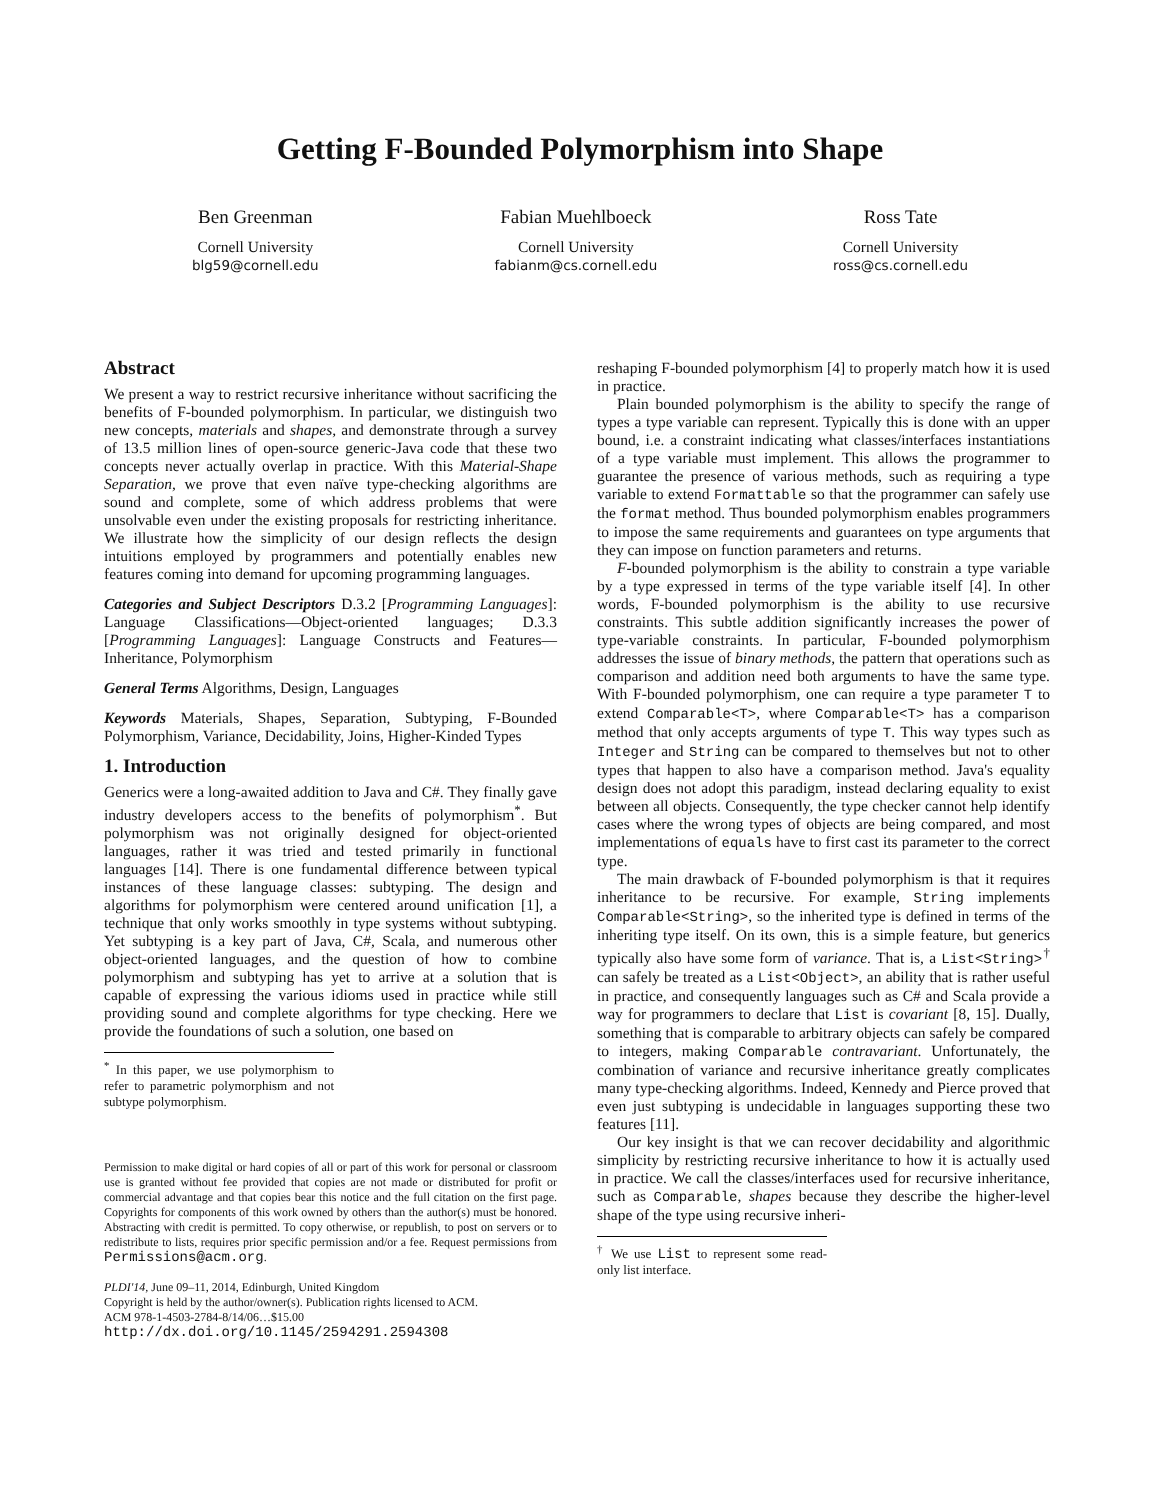Getting F-Bounded Polymorphism into Shape
Ben Greenman
Cornell University
blg59@cornell.edu
Fabian Muehlboeck
Cornell University
fabianm@cs.cornell.edu
Ross Tate
Cornell University
ross@cs.cornell.edu
Abstract
We present a way to restrict recursive inheritance without sacrificing the benefits of F-bounded polymorphism. In particular, we distinguish two new concepts, materials and shapes, and demonstrate through a survey of 13.5 million lines of open-source generic-Java code that these two concepts never actually overlap in practice. With this Material-Shape Separation, we prove that even naïve type-checking algorithms are sound and complete, some of which address problems that were unsolvable even under the existing proposals for restricting inheritance. We illustrate how the simplicity of our design reflects the design intuitions employed by programmers and potentially enables new features coming into demand for upcoming programming languages.
Categories and Subject Descriptors D.3.2 [Programming Languages]: Language Classifications—Object-oriented languages; D.3.3 [Programming Languages]: Language Constructs and Features—Inheritance, Polymorphism
General Terms Algorithms, Design, Languages
Keywords Materials, Shapes, Separation, Subtyping, F-Bounded Polymorphism, Variance, Decidability, Joins, Higher-Kinded Types
1. Introduction
Generics were a long-awaited addition to Java and C#. They finally gave industry developers access to the benefits of polymorphism<sup>*</sup>. But polymorphism was not originally designed for object-oriented languages, rather it was tried and tested primarily in functional languages [14]. There is one fundamental difference between typical instances of these language classes: subtyping. The design and algorithms for polymorphism were centered around unification [1], a technique that only works smoothly in type systems without subtyping. Yet subtyping is a key part of Java, C#, Scala, and numerous other object-oriented languages, and the question of how to combine polymorphism and subtyping has yet to arrive at a solution that is capable of expressing the various idioms used in practice while still providing sound and complete algorithms for type checking. Here we provide the foundations of such a solution, one based on
<sup>*</sup> In this paper, we use polymorphism to refer to parametric polymorphism and not subtype polymorphism.
Permission to make digital or hard copies of all or part of this work for personal or classroom use is granted without fee provided that copies are not made or distributed for profit or commercial advantage and that copies bear this notice and the full citation on the first page. Copyrights for components of this work owned by others than the author(s) must be honored. Abstracting with credit is permitted. To copy otherwise, or republish, to post on servers or to redistribute to lists, requires prior specific permission and/or a fee. Request permissions from Permissions@acm.org.
PLDI'14, June 09–11, 2014, Edinburgh, United Kingdom
Copyright is held by the author/owner(s). Publication rights licensed to ACM.
ACM 978-1-4503-2784-8/14/06…$15.00
http://dx.doi.org/10.1145/2594291.2594308
reshaping F-bounded polymorphism [4] to properly match how it is used in practice.
Plain bounded polymorphism is the ability to specify the range of types a type variable can represent. Typically this is done with an upper bound, i.e. a constraint indicating what classes/interfaces instantiations of a type variable must implement. This allows the programmer to guarantee the presence of various methods, such as requiring a type variable to extend Formattable so that the programmer can safely use the format method. Thus bounded polymorphism enables programmers to impose the same requirements and guarantees on type arguments that they can impose on function parameters and returns.
F-bounded polymorphism is the ability to constrain a type variable by a type expressed in terms of the type variable itself [4]. In other words, F-bounded polymorphism is the ability to use recursive constraints. This subtle addition significantly increases the power of type-variable constraints. In particular, F-bounded polymorphism addresses the issue of binary methods, the pattern that operations such as comparison and addition need both arguments to have the same type. With F-bounded polymorphism, one can require a type parameter T to extend Comparable<T>, where Comparable<T> has a comparison method that only accepts arguments of type T. This way types such as Integer and String can be compared to themselves but not to other types that happen to also have a comparison method. Java's equality design does not adopt this paradigm, instead declaring equality to exist between all objects. Consequently, the type checker cannot help identify cases where the wrong types of objects are being compared, and most implementations of equals have to first cast its parameter to the correct type.
The main drawback of F-bounded polymorphism is that it requires inheritance to be recursive. For example, String implements Comparable<String>, so the inherited type is defined in terms of the inheriting type itself. On its own, this is a simple feature, but generics typically also have some form of variance. That is, a List<String><sup>†</sup> can safely be treated as a List<Object>, an ability that is rather useful in practice, and consequently languages such as C# and Scala provide a way for programmers to declare that List is covariant [8, 15]. Dually, something that is comparable to arbitrary objects can safely be compared to integers, making Comparable contravariant. Unfortunately, the combination of variance and recursive inheritance greatly complicates many type-checking algorithms. Indeed, Kennedy and Pierce proved that even just subtyping is undecidable in languages supporting these two features [11].
Our key insight is that we can recover decidability and algorithmic simplicity by restricting recursive inheritance to how it is actually used in practice. We call the classes/interfaces used for recursive inheritance, such as Comparable, shapes because they describe the higher-level shape of the type using recursive inheri-
<sup>†</sup> We use List to represent some read-only list interface.